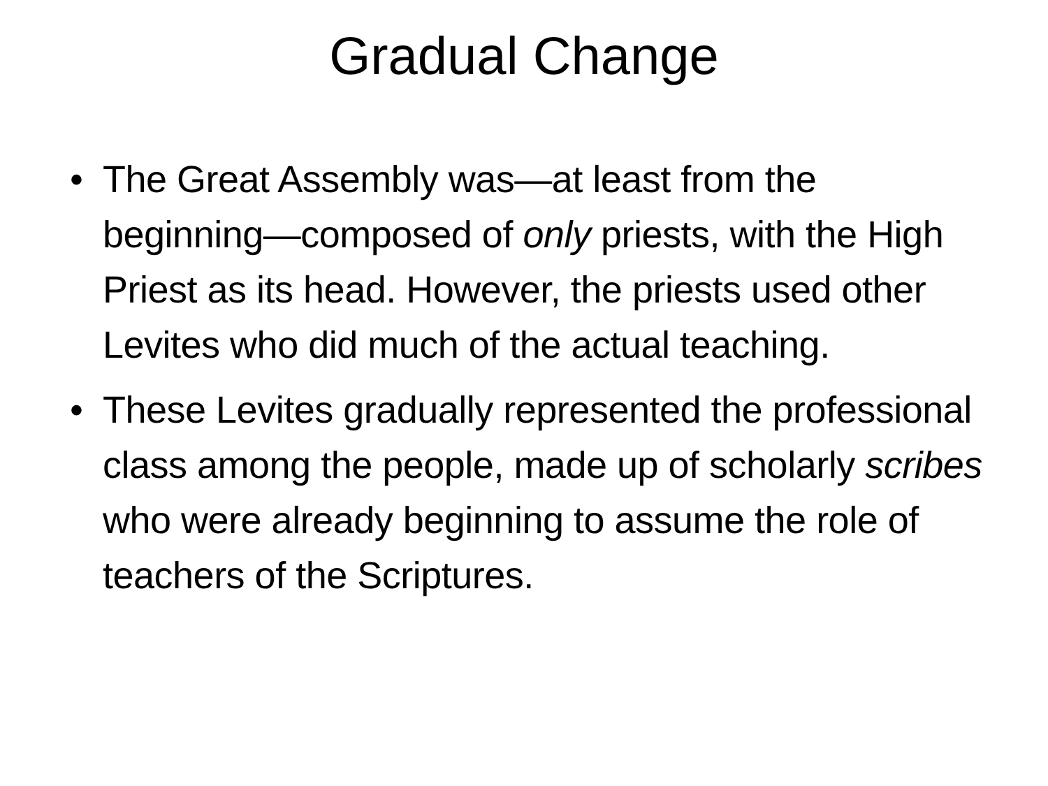Gradual Change
• The Great Assembly was—at least from the beginning—composed of only priests, with the High Priest as its head. However, the priests used other Levites who did much of the actual teaching.
• These Levites gradually represented the professional class among the people, made up of scholarly scribes who were already beginning to assume the role of teachers of the Scriptures.